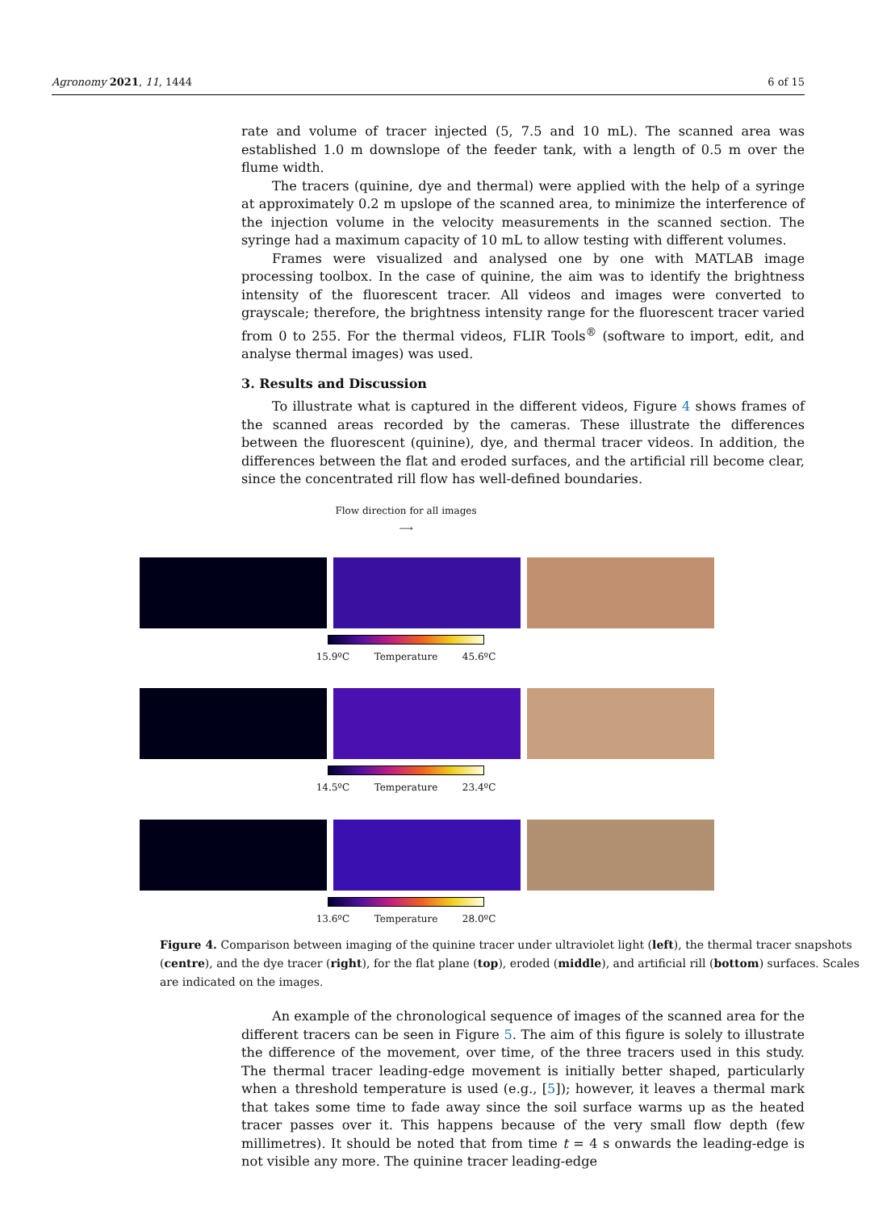Agronomy 2021, 11, 1444 6 of 15
rate and volume of tracer injected (5, 7.5 and 10 mL). The scanned area was established 1.0 m downslope of the feeder tank, with a length of 0.5 m over the flume width.
The tracers (quinine, dye and thermal) were applied with the help of a syringe at approximately 0.2 m upslope of the scanned area, to minimize the interference of the injection volume in the velocity measurements in the scanned section. The syringe had a maximum capacity of 10 mL to allow testing with different volumes.
Frames were visualized and analysed one by one with MATLAB image processing toolbox. In the case of quinine, the aim was to identify the brightness intensity of the fluorescent tracer. All videos and images were converted to grayscale; therefore, the brightness intensity range for the fluorescent tracer varied from 0 to 255. For the thermal videos, FLIR Tools<sup>®</sup> (software to import, edit, and analyse thermal images) was used.
3. Results and Discussion
To illustrate what is captured in the different videos, Figure 4 shows frames of the scanned areas recorded by the cameras. These illustrate the differences between the fluorescent (quinine), dye, and thermal tracer videos. In addition, the differences between the flat and eroded surfaces, and the artificial rill become clear, since the concentrated rill flow has well-defined boundaries.
Flow direction for all images
⟶
15.9ºC Temperature 45.6ºC
14.5ºC Temperature 23.4ºC
13.6ºC Temperature 28.0ºC
Figure 4. Comparison between imaging of the quinine tracer under ultraviolet light (left), the thermal tracer snapshots (centre), and the dye tracer (right), for the flat plane (top), eroded (middle), and artificial rill (bottom) surfaces. Scales are indicated on the images.
An example of the chronological sequence of images of the scanned area for the different tracers can be seen in Figure 5. The aim of this figure is solely to illustrate the difference of the movement, over time, of the three tracers used in this study. The thermal tracer leading-edge movement is initially better shaped, particularly when a threshold temperature is used (e.g., [5]); however, it leaves a thermal mark that takes some time to fade away since the soil surface warms up as the heated tracer passes over it. This happens because of the very small flow depth (few millimetres). It should be noted that from time t = 4 s onwards the leading-edge is not visible any more. The quinine tracer leading-edge